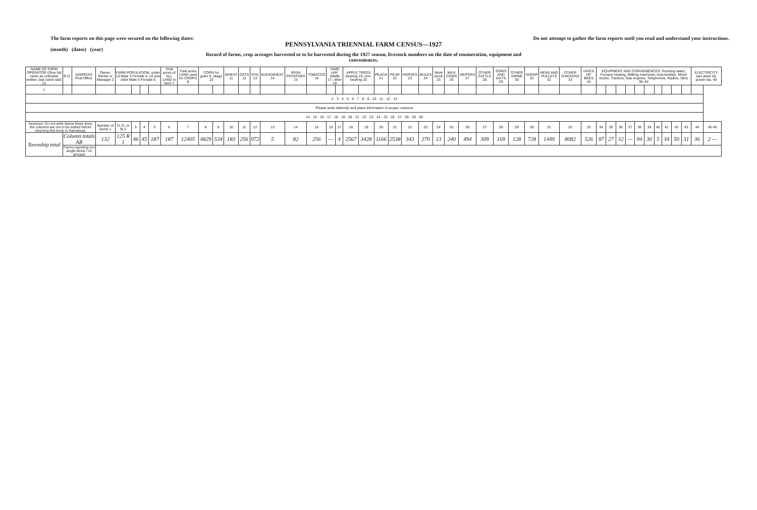The farm reports on this page were secured on the following dates:
(month) (dates) (year)
PENNSYLVANIA TRIENNIAL FARM CENSUS—1927
Record of farms, crop acreages harvested or to be harvested during the 1927 season, livestock numbers on the date of enumeration, equipment and conveniences.
Do not attempt to gather the farm reports until you read and understand your instructions.
| NAME OF FARM OPERATOR (Give full name as ordinarily written: last name last) (1) | R.D. | ADDRESS Post Office | Owner, Renter or Manager 2 | FARM POPULATION: under 10 Male 3 Female 4; 10 and older Male 5 Female 6 | | | | Total acres of ALL LAND in farm 7 | Total acres LAND used for CROPS 8 | CORN for grain 9, silage 10 | | WHEAT 11 | OATS 12 | RYE 13 | BUCKWHEAT 14 | IRISH POTATOES 15 | TOBACCO 16 | TAME HAY Alfalfa 17, other 18 | | APPLE TREES bearing 19, non-bearing 20 | | PEACH 21 | PEAR 22 | HORSES 23 | MULES 24 | Work stock 25 | MILK COWS 26 | HEIFERS 27 | OTHER CATTLE 28 | SOWS AND GILTS 29 | OTHER SWINE 30 | SHEEP 31 | HENS AND PULLETS 32 | OTHER CHICKENS 33 | HIVES OF BEES 34 | EQUIPMENT AND CONVENIENCES: Running water, Furnace heating, Milking machines, Automobiles, Motor trucks, Tractors, Gas engines, Telephones, Radios, Silos 35–44 | | | | | | | | | | ELECTRICITY own plant 45, power sta. 46 | |
| --- | --- | --- | --- | --- | --- | --- | --- | --- | --- | --- | --- | --- | --- | --- | --- | --- | --- | --- | --- | --- | --- | --- | --- | --- | --- | --- | --- | --- | --- | --- | --- | --- | --- | --- | --- | --- | --- | --- | --- | --- | --- | --- | --- | --- | --- | --- | --- |
| 1 | | | | | | | | | | | | | | | | | | | | | | | | | | | | | | | | | | | | | | | | | | | | | | | |
| 2 · 3 · 4 · 5 · 6 · 7 · 8 · 9 · 10 · 11 · 12 · 13 | | | | | | | | | | | | | | | | | | | | | | | | | | | | | | | | | | | | | | | | | | | | | | | |
| Please write distinctly and place information in proper columns | | | | | | | | | | | | | | | | | | | | | | | | | | | | | | | | | | | | | | | | | | | | | | | |
| 14 · 15 · 16 · 17 · 18 · 19 · 20 · 21 · 22 · 23 · 24 · 25 · 26 · 27 · 28 · 29 · 30 | | | | | | | | | | | | | | | | | | | | | | | | | | | | | | | | | | | | | | | | | | | | | | | |
| Assessor: Do not write below these lines; the columns are not to be added before returning this book to Harrisburg. | | | Number of farms 1 | O, R, or M 2 | 3 | 4 | 5 | 6 | 7 | 8 | 9 | 10 | 11 | 12 | 13 | 14 | 15 | 16 | 17 | 18 | 19 | 20 | 21 | 22 | 23 | 24 | 25 | 26 | 27 | 28 | 29 | 30 | 31 | 32 | 33 | 34 | 35 | 36 | 37 | 38 | 39 | 40 | 41 | 42 | 43 | 44 | 45 46 |
| Township total | Column totals AR | | 132 | 125 R 1 | 46 | 45 | 187 | 187 | 12405 | 4829 | 534 | 183 | 256 | 972 | 5 | 82 | 256 | — | 4 | 2567 | 3428 | 1166 | 2538 | 343 | 270 | 13 | 240 | 494 | 309 | 169 | 128 | 728 | 1449 | 8082 | 526 | 97 | 27 | 32 | — | 94 | 30 | 5 | 34 | 50 | 31 | 36 | 2 — |
| | Farms reporting {on single items / on groups} | | | | | | | | | | | | | | | | | | | | | | | | | | | | | | | | | | | | | | | | | | | | | | |